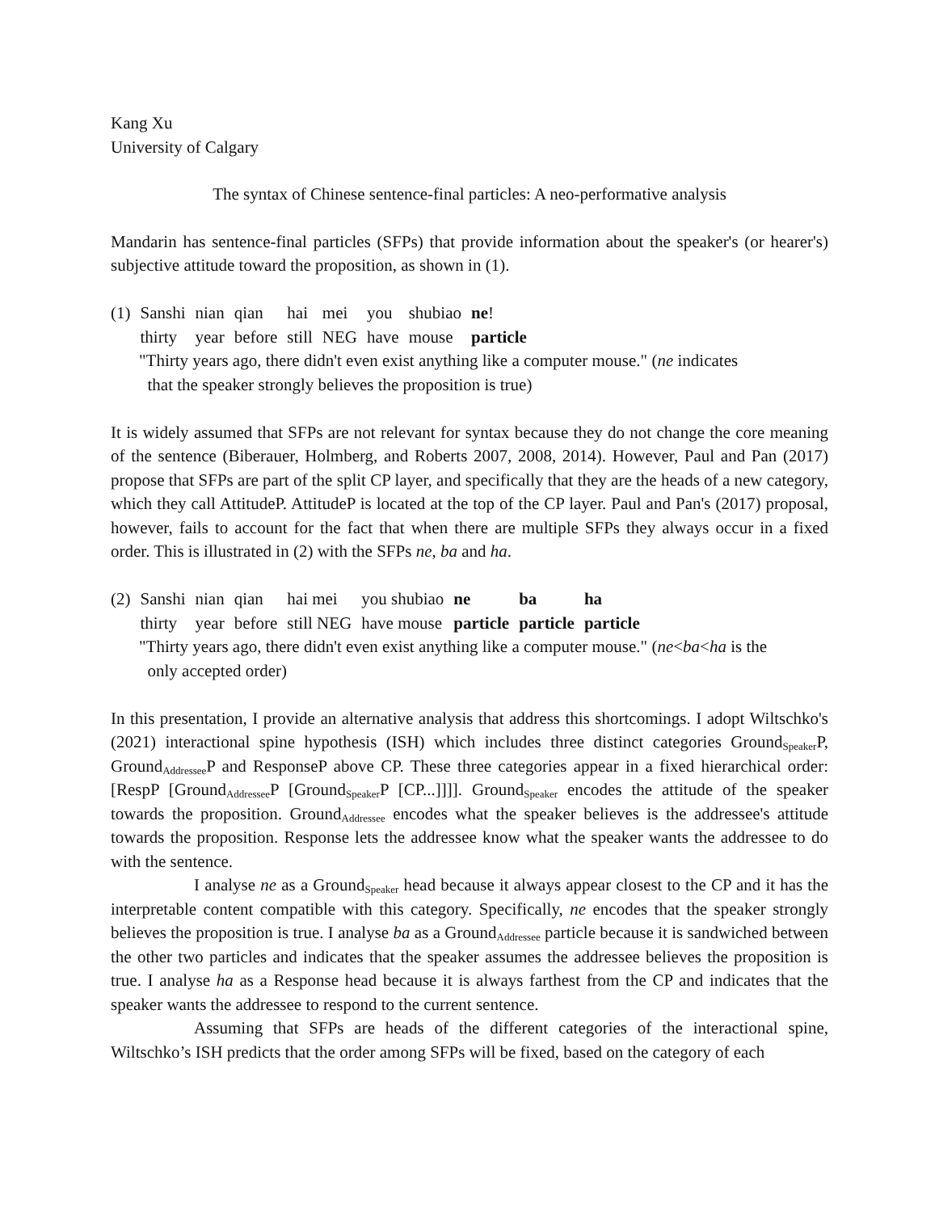Kang Xu
University of Calgary
The syntax of Chinese sentence-final particles: A neo-performative analysis
Mandarin has sentence-final particles (SFPs) that provide information about the speaker's (or hearer's) subjective attitude toward the proposition, as shown in (1).
| (1) | Sanshi | nian | qian | hai | mei | you | shubiao | ne ! |
| | thirty | year | before | still | NEG | have | mouse | particle |
"Thirty years ago, there didn't even exist anything like a computer mouse." (ne indicates
that the speaker strongly believes the proposition is true)
It is widely assumed that SFPs are not relevant for syntax because they do not change the core meaning of the sentence (Biberauer, Holmberg, and Roberts 2007, 2008, 2014). However, Paul and Pan (2017) propose that SFPs are part of the split CP layer, and specifically that they are the heads of a new category, which they call AttitudeP. AttitudeP is located at the top of the CP layer. Paul and Pan's (2017) proposal, however, fails to account for the fact that when there are multiple SFPs they always occur in a fixed order. This is illustrated in (2) with the SFPs ne, ba and ha.
| (2) | Sanshi | nian | qian | hai mei | you shubiao | ne | ba | ha |
| | thirty | year | before | still NEG | have mouse | particle | particle | particle |
"Thirty years ago, there didn't even exist anything like a computer mouse." (ne<ba<ha is the
only accepted order)
In this presentation, I provide an alternative analysis that address this shortcomings. I adopt Wiltschko's (2021) interactional spine hypothesis (ISH) which includes three distinct categories Ground<sub>Speaker</sub>P, Ground<sub>Addressee</sub>P and ResponseP above CP. These three categories appear in a fixed hierarchical order: [RespP [Ground<sub>Addressee</sub>P [Ground<sub>Speaker</sub>P [CP...]]]]. Ground<sub>Speaker</sub> encodes the attitude of the speaker towards the proposition. Ground<sub>Addressee</sub> encodes what the speaker believes is the addressee's attitude towards the proposition. Response lets the addressee know what the speaker wants the addressee to do with the sentence.
I analyse ne as a Ground<sub>Speaker</sub> head because it always appear closest to the CP and it has the interpretable content compatible with this category. Specifically, ne encodes that the speaker strongly believes the proposition is true. I analyse ba as a Ground<sub>Addressee</sub> particle because it is sandwiched between the other two particles and indicates that the speaker assumes the addressee believes the proposition is true. I analyse ha as a Response head because it is always farthest from the CP and indicates that the speaker wants the addressee to respond to the current sentence.
Assuming that SFPs are heads of the different categories of the interactional spine, Wiltschko’s ISH predicts that the order among SFPs will be fixed, based on the category of each